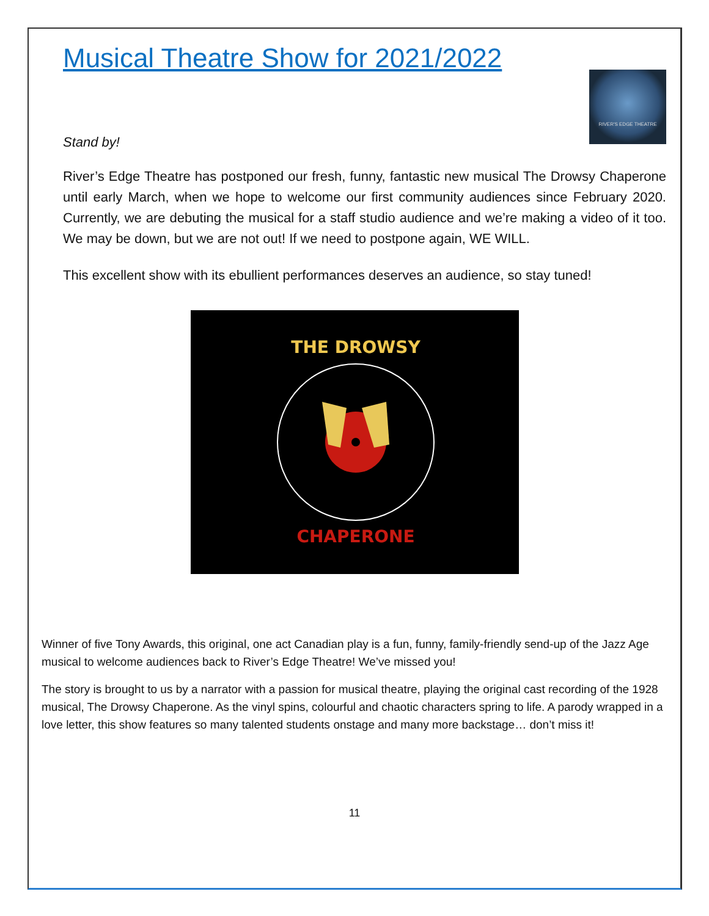Musical Theatre Show for 2021/2022
RIVER'S EDGE THEATRE
Stand by!
River’s Edge Theatre has postponed our fresh, funny, fantastic new musical The Drowsy Chaperone until early March, when we hope to welcome our first community audiences since February 2020. Currently, we are debuting the musical for a staff studio audience and we’re making a video of it too. We may be down, but we are not out! If we need to postpone again, WE WILL.
This excellent show with its ebullient performances deserves an audience, so stay tuned!
THE DROWSY
CHAPERONE
Winner of five Tony Awards, this original, one act Canadian play is a fun, funny, family-friendly send-up of the Jazz Age musical to welcome audiences back to River’s Edge Theatre! We’ve missed you!
The story is brought to us by a narrator with a passion for musical theatre, playing the original cast recording of the 1928 musical, The Drowsy Chaperone. As the vinyl spins, colourful and chaotic characters spring to life. A parody wrapped in a love letter, this show features so many talented students onstage and many more backstage… don’t miss it!
11